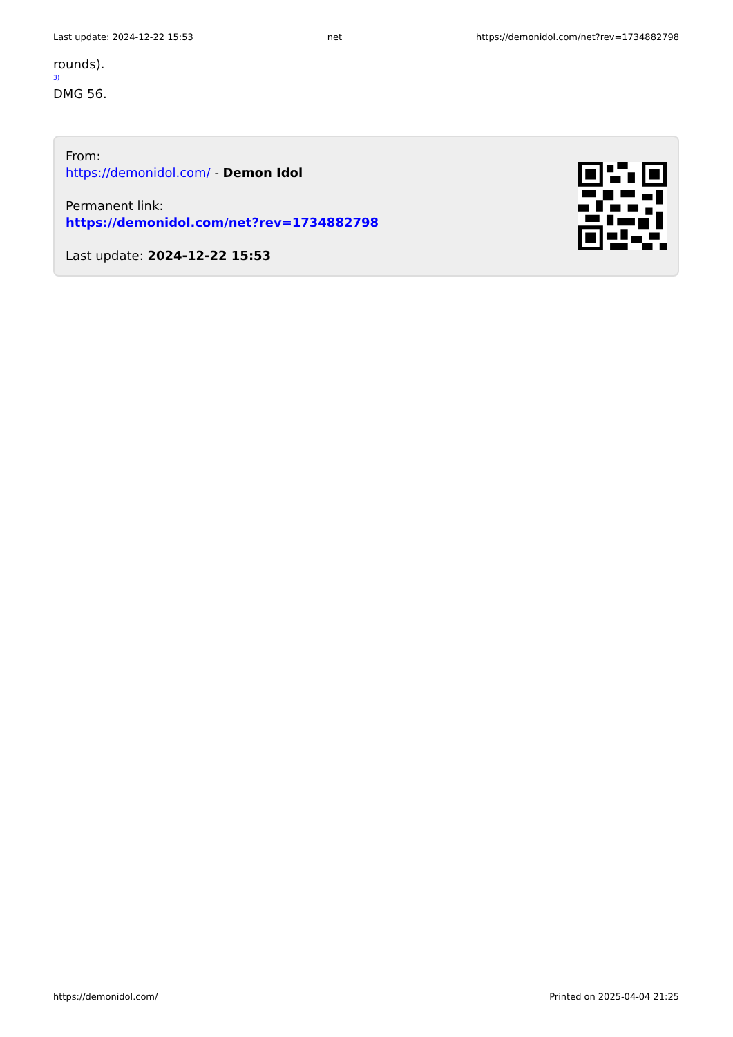Last update: 2024-12-22 15:53 net https://demonidol.com/net?rev=1734882798
rounds).
3)
DMG 56.
From:
https://demonidol.com/ - Demon Idol
Permanent link:
https://demonidol.com/net?rev=1734882798
Last update: 2024-12-22 15:53
https://demonidol.com/ Printed on 2025-04-04 21:25